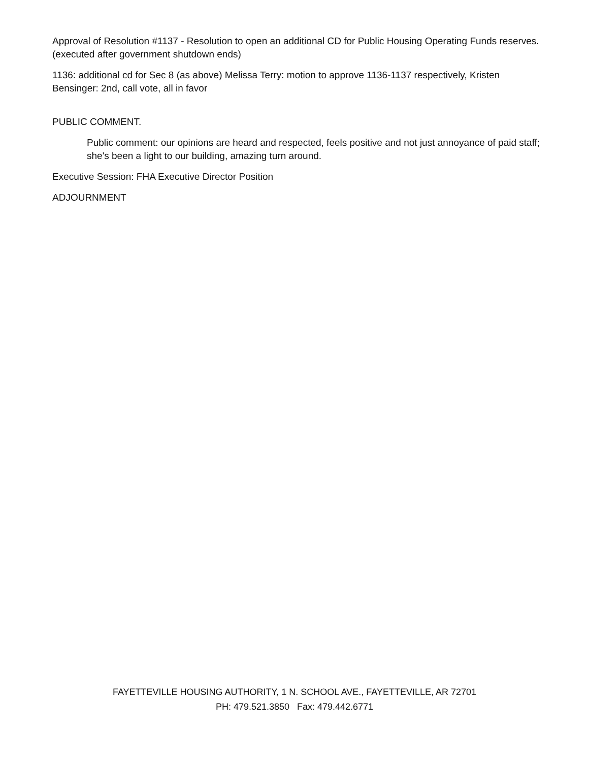Approval of Resolution #1137 - Resolution to open an additional CD for Public Housing Operating Funds reserves. (executed after government shutdown ends)
1136: additional cd for Sec 8 (as above) Melissa Terry: motion to approve 1136-1137 respectively, Kristen Bensinger: 2nd, call vote, all in favor
PUBLIC COMMENT.
Public comment: our opinions are heard and respected, feels positive and not just annoyance of paid staff; she's been a light to our building, amazing turn around.
Executive Session: FHA Executive Director Position
ADJOURNMENT
FAYETTEVILLE HOUSING AUTHORITY, 1 N. SCHOOL AVE., FAYETTEVILLE, AR 72701
PH: 479.521.3850 Fax: 479.442.6771